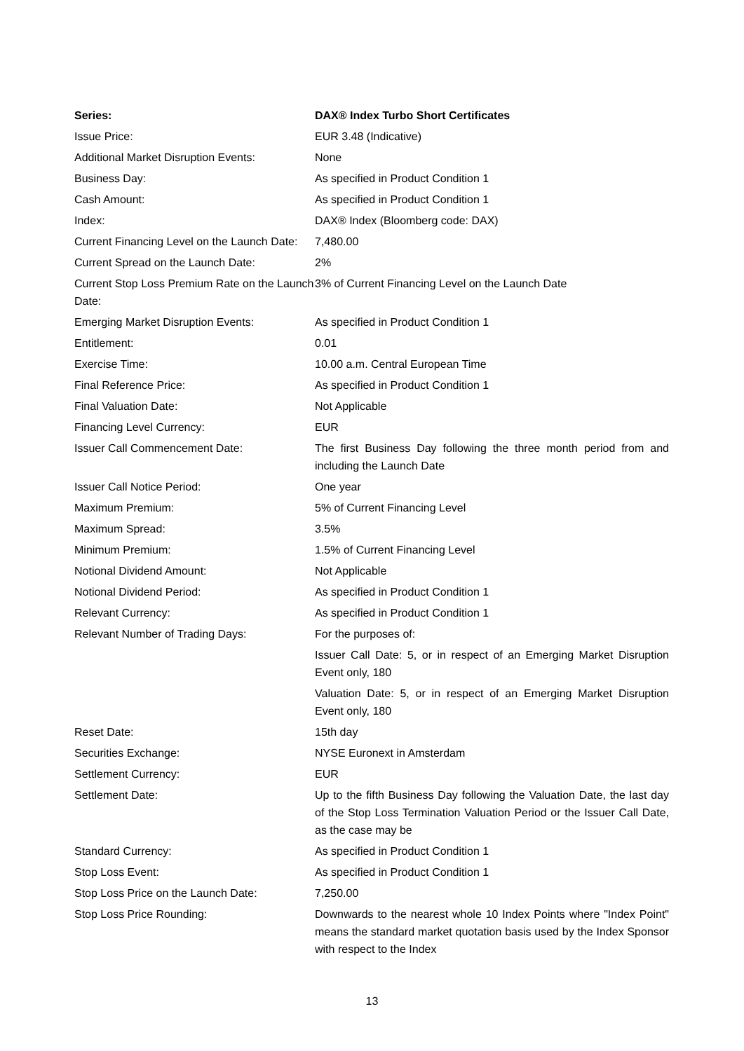| Series: | DAX® Index Turbo Short Certificates |
| --- | --- |
| Issue Price: | EUR 3.48 (Indicative) |
| Additional Market Disruption Events: | None |
| Business Day: | As specified in Product Condition 1 |
| Cash Amount: | As specified in Product Condition 1 |
| Index: | DAX® Index (Bloomberg code: DAX) |
| Current Financing Level on the Launch Date: | 7,480.00 |
| Current Spread on the Launch Date: | 2% |
| Current Stop Loss Premium Rate on the Launch Date: | 3% of Current Financing Level on the Launch Date |
| Emerging Market Disruption Events: | As specified in Product Condition 1 |
| Entitlement: | 0.01 |
| Exercise Time: | 10.00 a.m. Central European Time |
| Final Reference Price: | As specified in Product Condition 1 |
| Final Valuation Date: | Not Applicable |
| Financing Level Currency: | EUR |
| Issuer Call Commencement Date: | The first Business Day following the three month period from and including the Launch Date |
| Issuer Call Notice Period: | One year |
| Maximum Premium: | 5% of Current Financing Level |
| Maximum Spread: | 3.5% |
| Minimum Premium: | 1.5% of Current Financing Level |
| Notional Dividend Amount: | Not Applicable |
| Notional Dividend Period: | As specified in Product Condition 1 |
| Relevant Currency: | As specified in Product Condition 1 |
| Relevant Number of Trading Days: | For the purposes of: |
| | Issuer Call Date: 5, or in respect of an Emerging Market Disruption Event only, 180 |
| | Valuation Date: 5, or in respect of an Emerging Market Disruption Event only, 180 |
| Reset Date: | 15th day |
| Securities Exchange: | NYSE Euronext in Amsterdam |
| Settlement Currency: | EUR |
| Settlement Date: | Up to the fifth Business Day following the Valuation Date, the last day of the Stop Loss Termination Valuation Period or the Issuer Call Date, as the case may be |
| Standard Currency: | As specified in Product Condition 1 |
| Stop Loss Event: | As specified in Product Condition 1 |
| Stop Loss Price on the Launch Date: | 7,250.00 |
| Stop Loss Price Rounding: | Downwards to the nearest whole 10 Index Points where "Index Point" means the standard market quotation basis used by the Index Sponsor with respect to the Index |
13